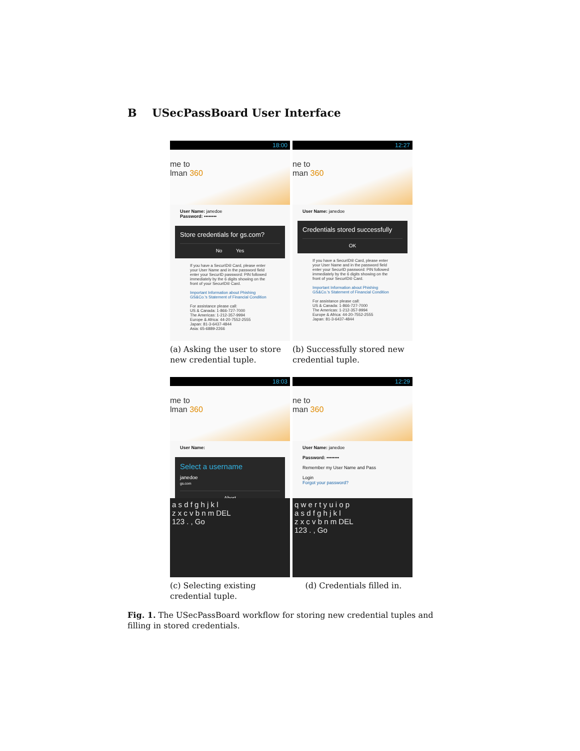B USecPassBoard User Interface
18:00
me to
lman 360
User Name: janedoe
Password: ••••••••
Store credentials for gs.com?
No Yes
If you have a SecurID® Card, please enter your User Name and in the password field enter your SecurID password: PIN followed immediately by the 6 digits showing on the front of your SecurID® Card.
Important Information about Phishing
GS&Co.'s Statement of Financial Condition
For assistance please call:
US & Canada: 1-866-727-7000
The Americas: 1-212-357-9994
Europe & Africa: 44-20-7552-2555
Japan: 81-3-6437-4844
Asia: 65-6889-2266
(a) Asking the user to store new credential tuple.
12:27
ne to
man 360
User Name: janedoe
Credentials stored successfully
OK
If you have a SecurID® Card, please enter your User Name and in the password field enter your SecurID password: PIN followed immediately by the 6 digits showing on the front of your SecurID® Card.
Important Information about Phishing
GS&Co.'s Statement of Financial Condition
For assistance please call:
US & Canada: 1-866-727-7000
The Americas: 1-212-357-9994
Europe & Africa: 44-20-7552-2555
Japan: 81-3-6437-4844
(b) Successfully stored new credential tuple.
18:03
me to
lman 360
User Name:
Select a username
janedoe
gs.com
Abort
a s d f g h j k l
z x c v b n m DEL
123 . , Go
(c) Selecting existing credential tuple.
12:29
ne to
man 360
User Name: janedoe
Password: ••••••••
Remember my User Name and Pass
Login
Forgot your password?
q w e r t y u i o p
a s d f g h j k l
z x c v b n m DEL
123 . , Go
(d) Credentials filled in.
Fig. 1. The USecPassBoard workflow for storing new credential tuples and filling in stored credentials.